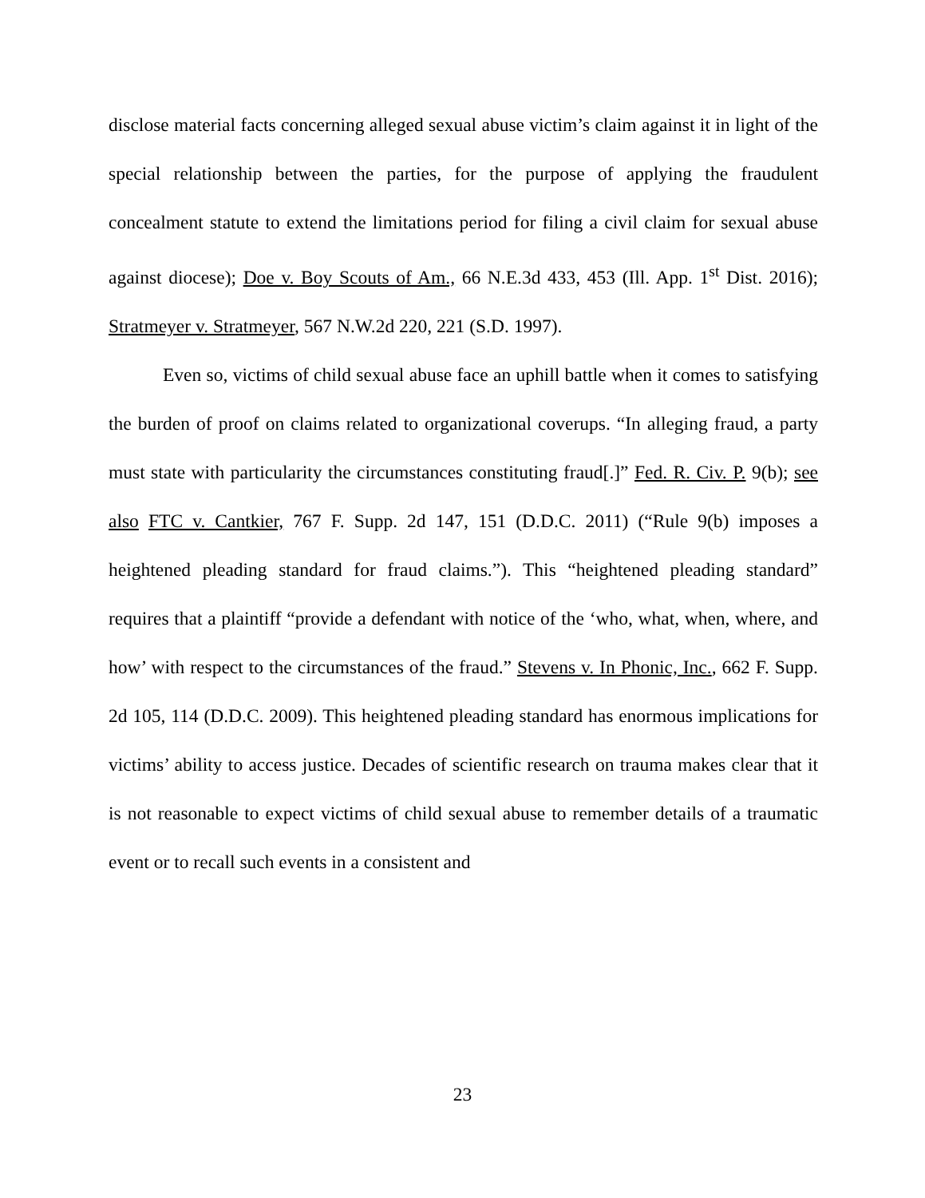disclose material facts concerning alleged sexual abuse victim’s claim against it in light of the special relationship between the parties, for the purpose of applying the fraudulent concealment statute to extend the limitations period for filing a civil claim for sexual abuse against diocese); Doe v. Boy Scouts of Am., 66 N.E.3d 433, 453 (Ill. App. 1<sup>st</sup> Dist. 2016); Stratmeyer v. Stratmeyer, 567 N.W.2d 220, 221 (S.D. 1997).
Even so, victims of child sexual abuse face an uphill battle when it comes to satisfying the burden of proof on claims related to organizational coverups. “In alleging fraud, a party must state with particularity the circumstances constituting fraud[.]” Fed. R. Civ. P. 9(b); see also FTC v. Cantkier, 767 F. Supp. 2d 147, 151 (D.D.C. 2011) (“Rule 9(b) imposes a heightened pleading standard for fraud claims.”). This “heightened pleading standard” requires that a plaintiff “provide a defendant with notice of the ‘who, what, when, where, and how’ with respect to the circumstances of the fraud.” Stevens v. In Phonic, Inc., 662 F. Supp. 2d 105, 114 (D.D.C. 2009). This heightened pleading standard has enormous implications for victims’ ability to access justice. Decades of scientific research on trauma makes clear that it is not reasonable to expect victims of child sexual abuse to remember details of a traumatic event or to recall such events in a consistent and
23